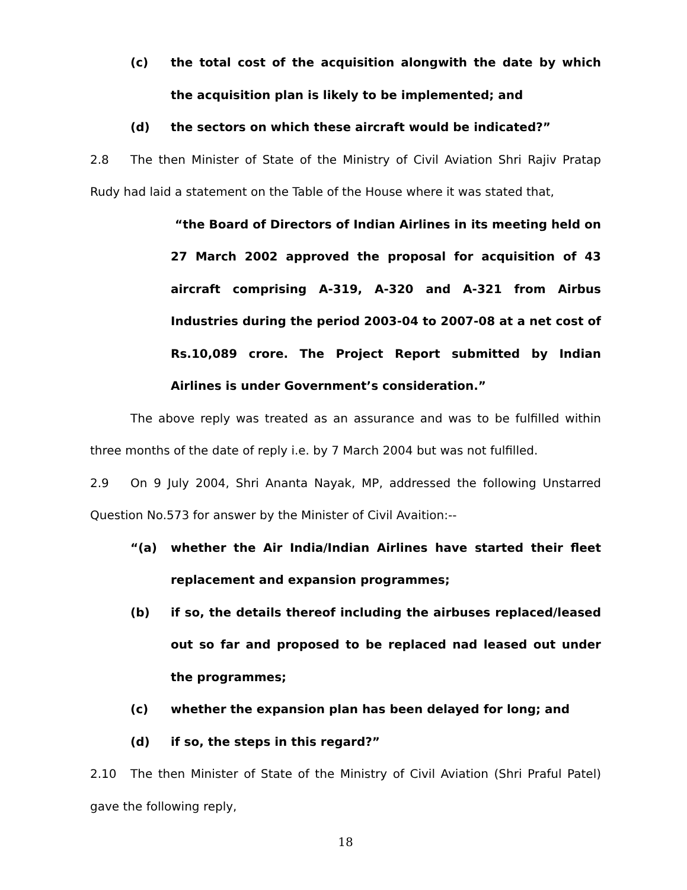(c) the total cost of the acquisition alongwith the date by which the acquisition plan is likely to be implemented; and
(d) the sectors on which these aircraft would be indicated?”
2.8 The then Minister of State of the Ministry of Civil Aviation Shri Rajiv Pratap Rudy had laid a statement on the Table of the House where it was stated that,
“the Board of Directors of Indian Airlines in its meeting held on 27 March 2002 approved the proposal for acquisition of 43 aircraft comprising A-319, A-320 and A-321 from Airbus Industries during the period 2003-04 to 2007-08 at a net cost of Rs.10,089 crore. The Project Report submitted by Indian Airlines is under Government’s consideration.”
The above reply was treated as an assurance and was to be fulfilled within three months of the date of reply i.e. by 7 March 2004 but was not fulfilled.
2.9 On 9 July 2004, Shri Ananta Nayak, MP, addressed the following Unstarred Question No.573 for answer by the Minister of Civil Avaition:--
“(a) whether the Air India/Indian Airlines have started their fleet replacement and expansion programmes;
(b) if so, the details thereof including the airbuses replaced/leased out so far and proposed to be replaced nad leased out under the programmes;
(c) whether the expansion plan has been delayed for long; and
(d) if so, the steps in this regard?”
2.10 The then Minister of State of the Ministry of Civil Aviation (Shri Praful Patel) gave the following reply,
18